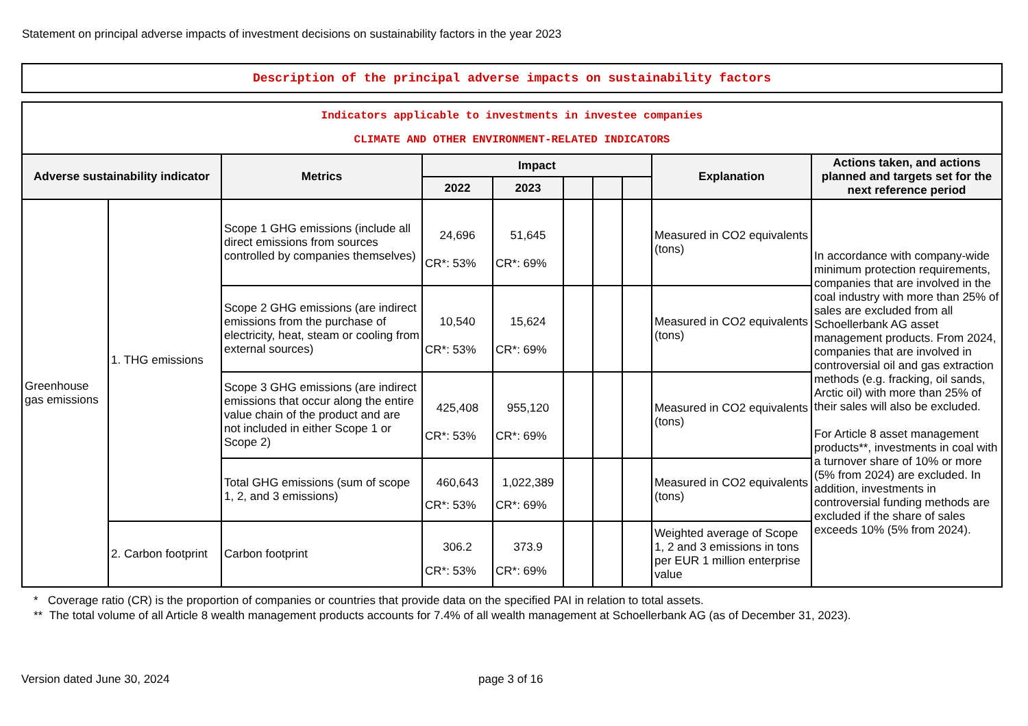Statement on principal adverse impacts of investment decisions on sustainability factors in the year 2023
Description of the principal adverse impacts on sustainability factors
| Indicators applicable to investments in investee companies CLIMATE AND OTHER ENVIRONMENT-RELATED INDICATORS | | | | | | | | | |
| Adverse sustainability indicator | | Metrics | Impact | | | | | Explanation | Actions taken, and actions planned and targets set for the next reference period |
| | | | 2022 | 2023 | | | | | |
| Greenhouse gas emissions | 1. THG emissions | Scope 1 GHG emissions (include all direct emissions from sources controlled by companies themselves) | 24,696 CR*: 53% | 51,645 CR*: 69% | | | | Measured in CO2 equivalents (tons) | In accordance with company-wide minimum protection requirements, companies that are involved in the coal industry with more than 25% of sales are excluded from all Schoellerbank AG asset management products. From 2024, companies that are involved in controversial oil and gas extraction methods (e.g. fracking, oil sands, Arctic oil) with more than 25% of their sales will also be excluded. For Article 8 asset management products**, investments in coal with a turnover share of 10% or more (5% from 2024) are excluded. In addition, investments in controversial funding methods are excluded if the share of sales exceeds 10% (5% from 2024). |
| | | Scope 2 GHG emissions (are indirect emissions from the purchase of electricity, heat, steam or cooling from external sources) | 10,540 CR*: 53% | 15,624 CR*: 69% | | | | Measured in CO2 equivalents (tons) | |
| | | Scope 3 GHG emissions (are indirect emissions that occur along the entire value chain of the product and are not included in either Scope 1 or Scope 2) | 425,408 CR*: 53% | 955,120 CR*: 69% | | | | Measured in CO2 equivalents (tons) | |
| | | Total GHG emissions (sum of scope 1, 2, and 3 emissions) | 460,643 CR*: 53% | 1,022,389 CR*: 69% | | | | Measured in CO2 equivalents (tons) | |
| | 2. Carbon footprint | Carbon footprint | 306.2 CR*: 53% | 373.9 CR*: 69% | | | | Weighted average of Scope 1, 2 and 3 emissions in tons per EUR 1 million enterprise value | |
* Coverage ratio (CR) is the proportion of companies or countries that provide data on the specified PAI in relation to total assets.
** The total volume of all Article 8 wealth management products accounts for 7.4% of all wealth management at Schoellerbank AG (as of December 31, 2023).
Version dated June 30, 2024 page 3 of 16